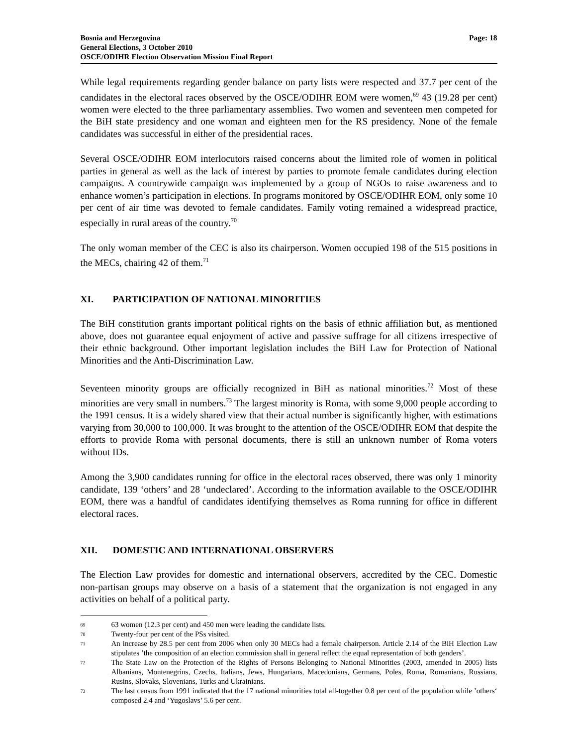Bosnia and Herzegovina
General Elections, 3 October 2010
OSCE/ODIHR Election Observation Mission Final Report
Page: 18
While legal requirements regarding gender balance on party lists were respected and 37.7 per cent of the candidates in the electoral races observed by the OSCE/ODIHR EOM were women,<sup>69</sup> 43 (19.28 per cent) women were elected to the three parliamentary assemblies. Two women and seventeen men competed for the BiH state presidency and one woman and eighteen men for the RS presidency. None of the female candidates was successful in either of the presidential races.
Several OSCE/ODIHR EOM interlocutors raised concerns about the limited role of women in political parties in general as well as the lack of interest by parties to promote female candidates during election campaigns. A countrywide campaign was implemented by a group of NGOs to raise awareness and to enhance women’s participation in elections. In programs monitored by OSCE/ODIHR EOM, only some 10 per cent of air time was devoted to female candidates. Family voting remained a widespread practice, especially in rural areas of the country.<sup>70</sup>
The only woman member of the CEC is also its chairperson. Women occupied 198 of the 515 positions in the MECs, chairing 42 of them.<sup>71</sup>
XI. PARTICIPATION OF NATIONAL MINORITIES
The BiH constitution grants important political rights on the basis of ethnic affiliation but, as mentioned above, does not guarantee equal enjoyment of active and passive suffrage for all citizens irrespective of their ethnic background. Other important legislation includes the BiH Law for Protection of National Minorities and the Anti-Discrimination Law.
Seventeen minority groups are officially recognized in BiH as national minorities.<sup>72</sup> Most of these minorities are very small in numbers.<sup>73</sup> The largest minority is Roma, with some 9,000 people according to the 1991 census. It is a widely shared view that their actual number is significantly higher, with estimations varying from 30,000 to 100,000. It was brought to the attention of the OSCE/ODIHR EOM that despite the efforts to provide Roma with personal documents, there is still an unknown number of Roma voters without IDs.
Among the 3,900 candidates running for office in the electoral races observed, there was only 1 minority candidate, 139 ‘others’ and 28 ‘undeclared’. According to the information available to the OSCE/ODIHR EOM, there was a handful of candidates identifying themselves as Roma running for office in different electoral races.
XII. DOMESTIC AND INTERNATIONAL OBSERVERS
The Election Law provides for domestic and international observers, accredited by the CEC. Domestic non-partisan groups may observe on a basis of a statement that the organization is not engaged in any activities on behalf of a political party.
<sup>69</sup>
63 women (12.3 per cent) and 450 men were leading the candidate lists.
<sup>70</sup>
Twenty-four per cent of the PSs visited.
<sup>71</sup>
An increase by 28.5 per cent from 2006 when only 30 MECs had a female chairperson. Article 2.14 of the BiH Election Law stipulates ’the composition of an election commission shall in general reflect the equal representation of both genders’.
<sup>72</sup>
The State Law on the Protection of the Rights of Persons Belonging to National Minorities (2003, amended in 2005) lists Albanians, Montenegrins, Czechs, Italians, Jews, Hungarians, Macedonians, Germans, Poles, Roma, Romanians, Russians, Rusins, Slovaks, Slovenians, Turks and Ukrainians.
<sup>73</sup>
The last census from 1991 indicated that the 17 national minorities total all-together 0.8 per cent of the population while ’others‘ composed 2.4 and ‘Yugoslavs’ 5.6 per cent.